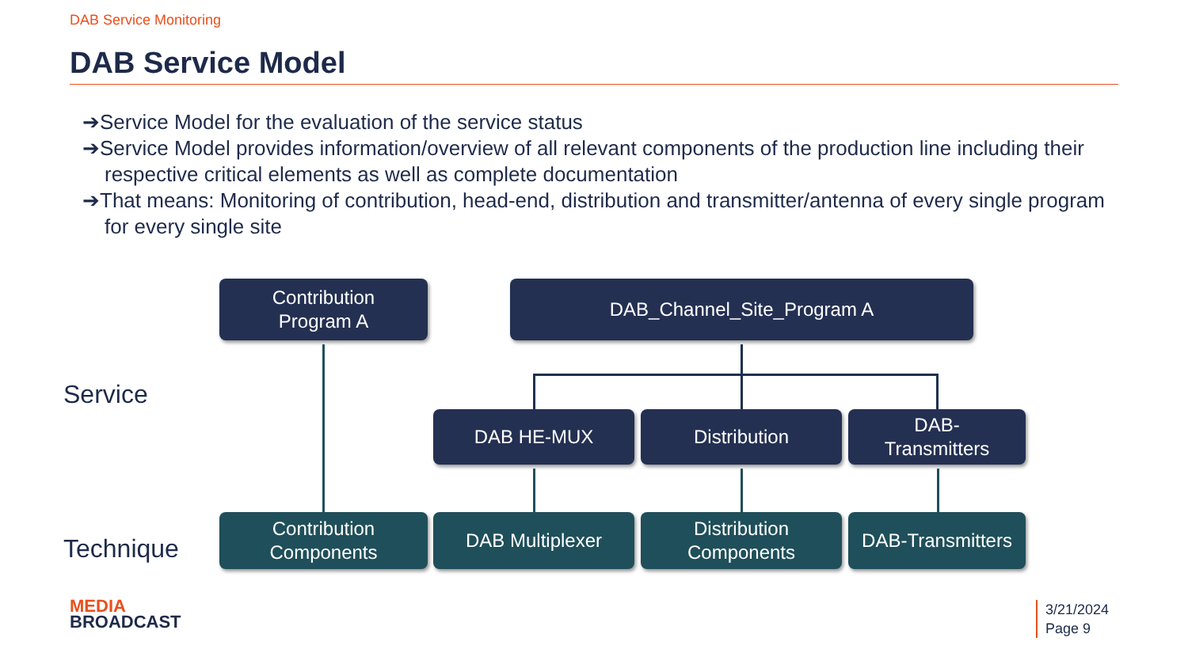DAB Service Monitoring
DAB Service Model
➔Service Model for the evaluation of the service status
➔Service Model provides information/overview of all relevant components of the production line including their respective critical elements as well as complete documentation
➔That means: Monitoring of contribution, head-end, distribution and transmitter/antenna of every single program for every single site
Service
Technique
Contribution
Program A
DAB_Channel_Site_Program A
DAB HE-MUX Distribution
DAB-
Transmitters
Contribution
Components
DAB Multiplexer
Distribution
Components
DAB-Transmitters
MEDIA
BROADCAST
3/21/2024
Page 9